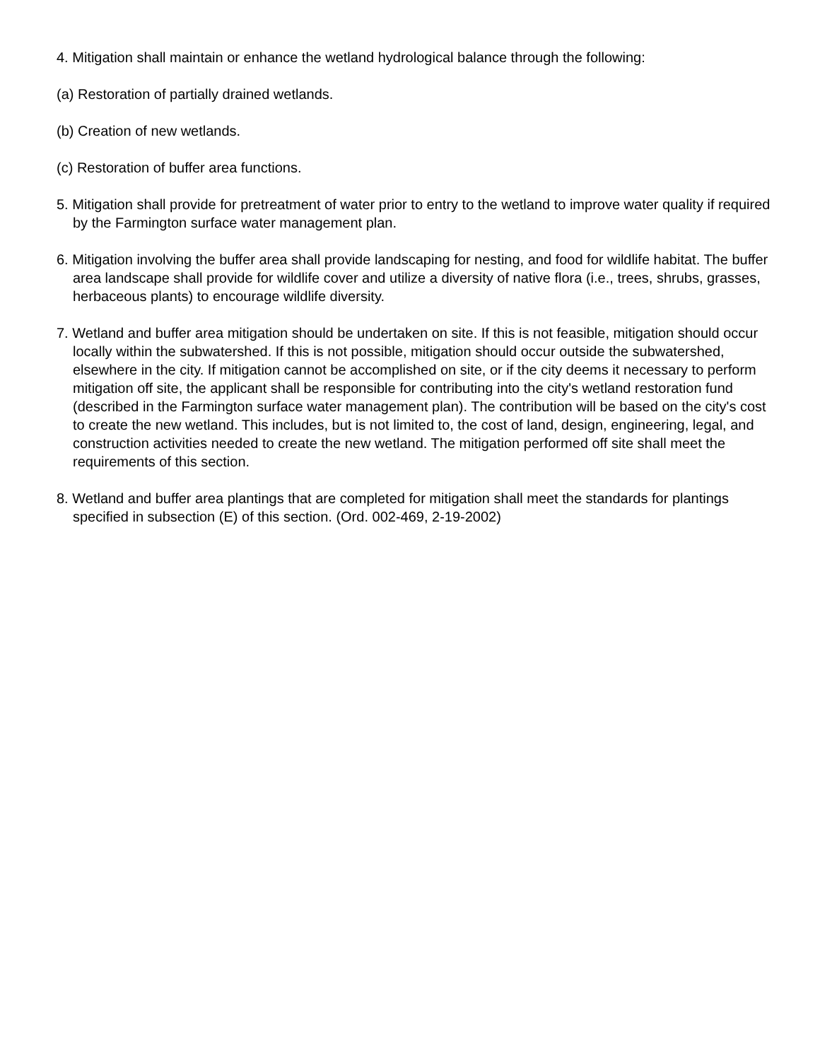4. Mitigation shall maintain or enhance the wetland hydrological balance through the following:
(a) Restoration of partially drained wetlands.
(b) Creation of new wetlands.
(c) Restoration of buffer area functions.
5. Mitigation shall provide for pretreatment of water prior to entry to the wetland to improve water quality if required by the Farmington surface water management plan.
6. Mitigation involving the buffer area shall provide landscaping for nesting, and food for wildlife habitat. The buffer area landscape shall provide for wildlife cover and utilize a diversity of native flora (i.e., trees, shrubs, grasses, herbaceous plants) to encourage wildlife diversity.
7. Wetland and buffer area mitigation should be undertaken on site. If this is not feasible, mitigation should occur locally within the subwatershed. If this is not possible, mitigation should occur outside the subwatershed, elsewhere in the city. If mitigation cannot be accomplished on site, or if the city deems it necessary to perform mitigation off site, the applicant shall be responsible for contributing into the city's wetland restoration fund (described in the Farmington surface water management plan). The contribution will be based on the city's cost to create the new wetland. This includes, but is not limited to, the cost of land, design, engineering, legal, and construction activities needed to create the new wetland. The mitigation performed off site shall meet the requirements of this section.
8. Wetland and buffer area plantings that are completed for mitigation shall meet the standards for plantings specified in subsection (E) of this section. (Ord. 002-469, 2-19-2002)